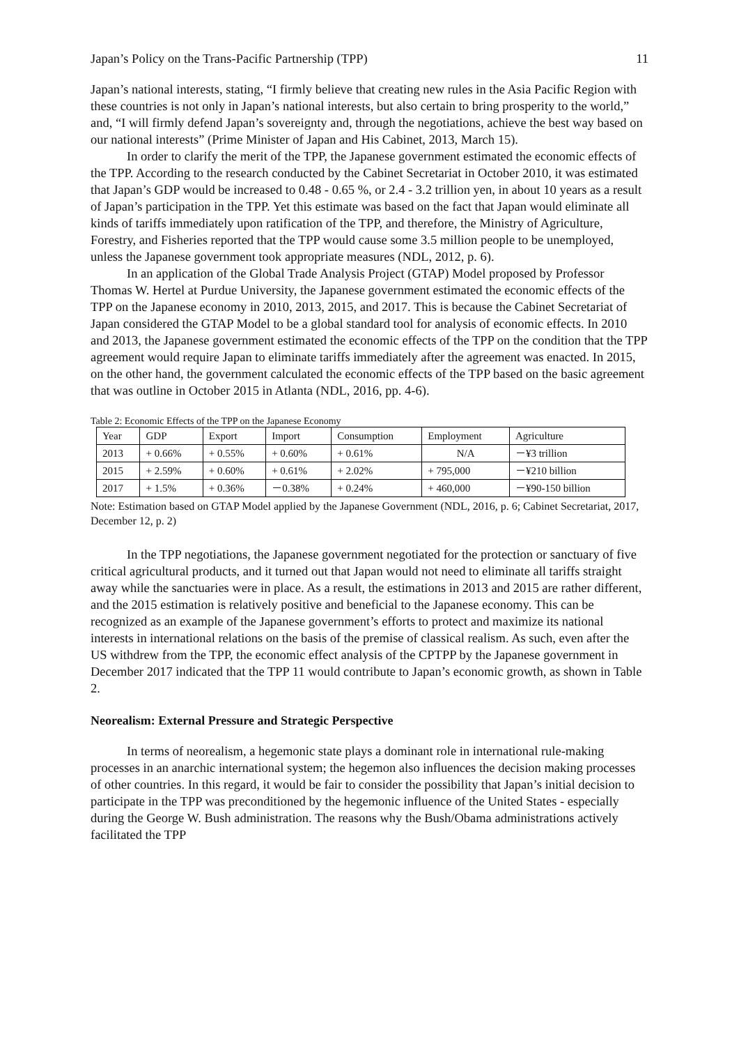Japan’s Policy on the Trans-Pacific Partnership (TPP) 11
Japan’s national interests, stating, “I firmly believe that creating new rules in the Asia Pacific Region with these countries is not only in Japan’s national interests, but also certain to bring prosperity to the world,” and, “I will firmly defend Japan’s sovereignty and, through the negotiations, achieve the best way based on our national interests” (Prime Minister of Japan and His Cabinet, 2013, March 15).
In order to clarify the merit of the TPP, the Japanese government estimated the economic effects of the TPP. According to the research conducted by the Cabinet Secretariat in October 2010, it was estimated that Japan’s GDP would be increased to 0.48 - 0.65 %, or 2.4 - 3.2 trillion yen, in about 10 years as a result of Japan’s participation in the TPP. Yet this estimate was based on the fact that Japan would eliminate all kinds of tariffs immediately upon ratification of the TPP, and therefore, the Ministry of Agriculture, Forestry, and Fisheries reported that the TPP would cause some 3.5 million people to be unemployed, unless the Japanese government took appropriate measures (NDL, 2012, p. 6).
In an application of the Global Trade Analysis Project (GTAP) Model proposed by Professor Thomas W. Hertel at Purdue University, the Japanese government estimated the economic effects of the TPP on the Japanese economy in 2010, 2013, 2015, and 2017. This is because the Cabinet Secretariat of Japan considered the GTAP Model to be a global standard tool for analysis of economic effects. In 2010 and 2013, the Japanese government estimated the economic effects of the TPP on the condition that the TPP agreement would require Japan to eliminate tariffs immediately after the agreement was enacted. In 2015, on the other hand, the government calculated the economic effects of the TPP based on the basic agreement that was outline in October 2015 in Atlanta (NDL, 2016, pp. 4-6).
Table 2: Economic Effects of the TPP on the Japanese Economy
| Year | GDP | Export | Import | Consumption | Employment | Agriculture |
| --- | --- | --- | --- | --- | --- | --- |
| 2013 | + 0.66% | + 0.55% | + 0.60% | + 0.61% | N/A | －¥3 trillion |
| 2015 | + 2.59% | + 0.60% | + 0.61% | + 2.02% | + 795,000 | －¥210 billion |
| 2017 | + 1.5% | + 0.36% | －0.38% | + 0.24% | + 460,000 | －¥90-150 billion |
Note: Estimation based on GTAP Model applied by the Japanese Government (NDL, 2016, p. 6; Cabinet Secretariat, 2017, December 12, p. 2)
In the TPP negotiations, the Japanese government negotiated for the protection or sanctuary of five critical agricultural products, and it turned out that Japan would not need to eliminate all tariffs straight away while the sanctuaries were in place. As a result, the estimations in 2013 and 2015 are rather different, and the 2015 estimation is relatively positive and beneficial to the Japanese economy. This can be recognized as an example of the Japanese government’s efforts to protect and maximize its national interests in international relations on the basis of the premise of classical realism. As such, even after the US withdrew from the TPP, the economic effect analysis of the CPTPP by the Japanese government in December 2017 indicated that the TPP 11 would contribute to Japan’s economic growth, as shown in Table 2.
Neorealism: External Pressure and Strategic Perspective
In terms of neorealism, a hegemonic state plays a dominant role in international rule-making processes in an anarchic international system; the hegemon also influences the decision making processes of other countries. In this regard, it would be fair to consider the possibility that Japan’s initial decision to participate in the TPP was preconditioned by the hegemonic influence of the United States - especially during the George W. Bush administration. The reasons why the Bush/Obama administrations actively facilitated the TPP